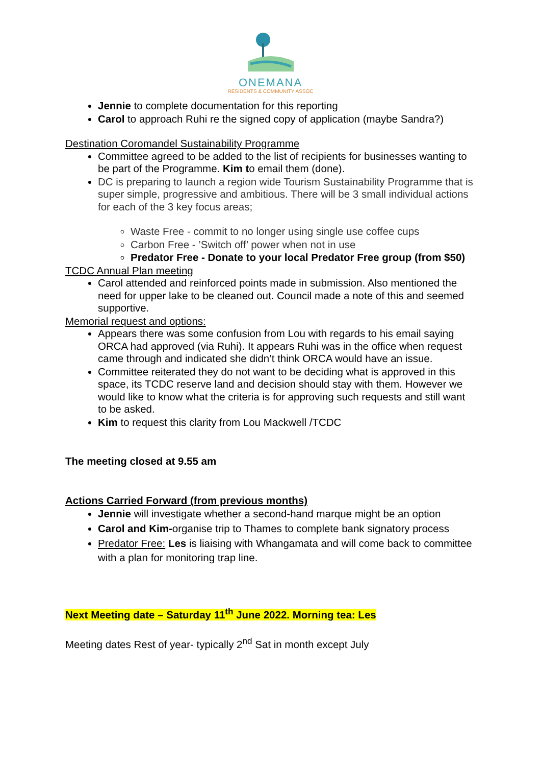ONEMANA
RESIDENTS & COMMUNITY ASSOC
Jennie to complete documentation for this reporting
Carol to approach Ruhi re the signed copy of application (maybe Sandra?)
Destination Coromandel Sustainability Programme
Committee agreed to be added to the list of recipients for businesses wanting to be part of the Programme. Kim to email them (done).
DC is preparing to launch a region wide Tourism Sustainability Programme that is super simple, progressive and ambitious. There will be 3 small individual actions for each of the 3 key focus areas;
Waste Free - commit to no longer using single use coffee cups
Carbon Free - ’Switch off’ power when not in use
Predator Free - Donate to your local Predator Free group (from $50)
TCDC Annual Plan meeting
Carol attended and reinforced points made in submission. Also mentioned the need for upper lake to be cleaned out. Council made a note of this and seemed supportive.
Memorial request and options:
Appears there was some confusion from Lou with regards to his email saying ORCA had approved (via Ruhi). It appears Ruhi was in the office when request came through and indicated she didn’t think ORCA would have an issue.
Committee reiterated they do not want to be deciding what is approved in this space, its TCDC reserve land and decision should stay with them. However we would like to know what the criteria is for approving such requests and still want to be asked.
Kim to request this clarity from Lou Mackwell /TCDC
The meeting closed at 9.55 am
Actions Carried Forward (from previous months)
Jennie will investigate whether a second-hand marque might be an option
Carol and Kim-organise trip to Thames to complete bank signatory process
Predator Free: Les is liaising with Whangamata and will come back to committee with a plan for monitoring trap line.
Next Meeting date – Saturday 11<sup>th</sup> June 2022. Morning tea: Les
Meeting dates Rest of year- typically 2<sup>nd</sup> Sat in month except July